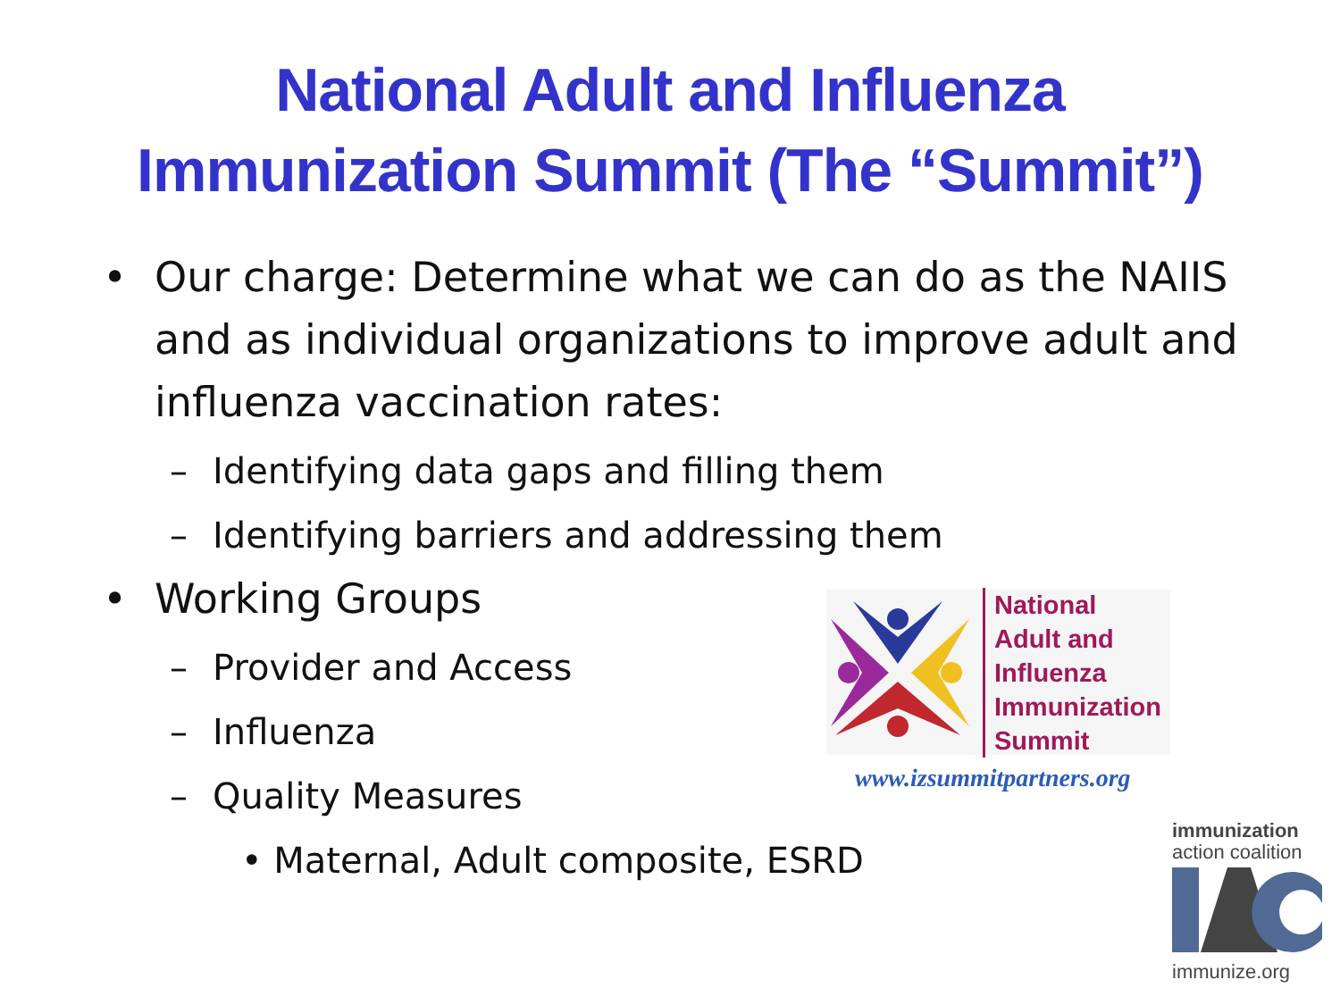National Adult and Influenza
Immunization Summit (The “Summit”)
• Our charge: Determine what we can do as the NAIIS and as individual organizations to improve adult and influenza vaccination rates:
– Identifying data gaps and filling them
– Identifying barriers and addressing them
• Working Groups
– Provider and Access
– Influenza
– Quality Measures
• Maternal, Adult composite, ESRD
National
Adult and
Influenza
Immunization
Summit
www.izsummitpartners.org
immunization
action coalition
immunize.org